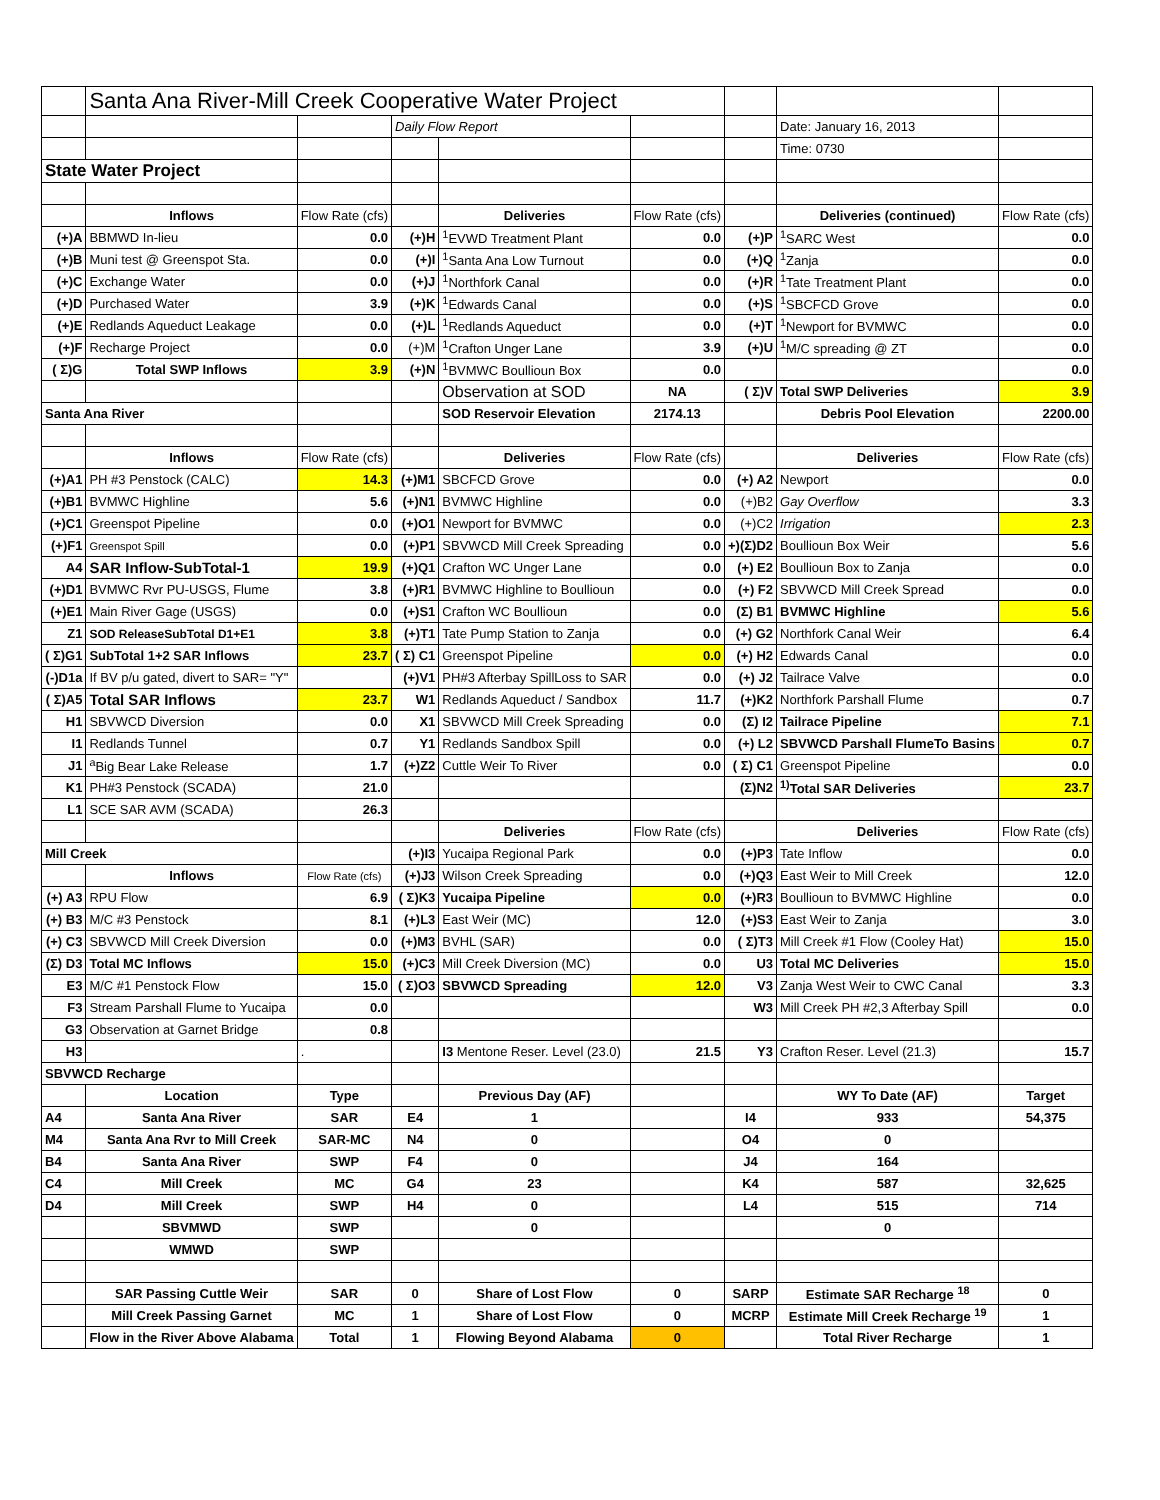| | Santa Ana River-Mill Creek Cooperative Water Project | | | | | | | |
| | | | Daily Flow Report | | | | Date: January 16, 2013 | |
| | | | | | | | Time: 0730 | |
| State Water Project | | | | | | | | |
| | Inflows | Flow Rate (cfs) | | Deliveries | Flow Rate (cfs) | | Deliveries (continued) | Flow Rate (cfs) |
| (+)A | BBMWD In-lieu | 0.0 | (+)H | <sup>1</sup> EVWD Treatment Plant | 0.0 | (+)P | <sup>1</sup> SARC West | 0.0 |
| (+)B | Muni test @ Greenspot Sta. | 0.0 | (+)I | <sup>1</sup> Santa Ana Low Turnout | 0.0 | (+)Q | <sup>1</sup> Zanja | 0.0 |
| (+)C | Exchange Water | 0.0 | (+)J | <sup>1</sup> Northfork Canal | 0.0 | (+)R | <sup>1</sup> Tate Treatment Plant | 0.0 |
| (+)D | Purchased Water | 3.9 | (+)K | <sup>1</sup> Edwards Canal | 0.0 | (+)S | <sup>1</sup> SBCFCD Grove | 0.0 |
| (+)E | Redlands Aqueduct Leakage | 0.0 | (+)L | <sup>1</sup> Redlands Aqueduct | 0.0 | (+)T | <sup>1</sup> Newport for BVMWC | 0.0 |
| (+)F | Recharge Project | 0.0 | (+)M | <sup>1</sup> Crafton Unger Lane | 3.9 | (+)U | <sup>1</sup> M/C spreading @ ZT | 0.0 |
| ( Σ)G | Total SWP Inflows | 3.9 | (+)N | <sup>1</sup> BVMWC Boullioun Box | 0.0 | | | 0.0 |
| | | | | Observation at SOD | NA | ( Σ)V | Total SWP Deliveries | 3.9 |
| Santa Ana River | | | | SOD Reservoir Elevation | 2174.13 | | Debris Pool Elevation | 2200.00 |
| | Inflows | Flow Rate (cfs) | | Deliveries | Flow Rate (cfs) | | Deliveries | Flow Rate (cfs) |
| (+)A1 | PH #3 Penstock (CALC) | 14.3 | (+)M1 | SBCFCD Grove | 0.0 | (+) A2 | Newport | 0.0 |
| (+)B1 | BVMWC Highline | 5.6 | (+)N1 | BVMWC Highline | 0.0 | (+)B2 | Gay Overflow | 3.3 |
| (+)C1 | Greenspot Pipeline | 0.0 | (+)O1 | Newport for BVMWC | 0.0 | (+)C2 | Irrigation | 2.3 |
| (+)F1 | Greenspot Spill | 0.0 | (+)P1 | SBVWCD Mill Creek Spreading | 0.0 | +)(Σ)D2 | Boullioun Box Weir | 5.6 |
| A4 | SAR Inflow-SubTotal-1 | 19.9 | (+)Q1 | Crafton WC Unger Lane | 0.0 | (+) E2 | Boullioun Box to Zanja | 0.0 |
| (+)D1 | BVMWC Rvr PU-USGS, Flume | 3.8 | (+)R1 | BVMWC Highline to Boullioun | 0.0 | (+) F2 | SBVWCD Mill Creek Spread | 0.0 |
| (+)E1 | Main River Gage (USGS) | 0.0 | (+)S1 | Crafton WC Boullioun | 0.0 | (Σ) B1 | BVMWC Highline | 5.6 |
| Z1 | SOD ReleaseSubTotal D1+E1 | 3.8 | (+)T1 | Tate Pump Station to Zanja | 0.0 | (+) G2 | Northfork Canal Weir | 6.4 |
| ( Σ)G1 | SubTotal 1+2 SAR Inflows | 23.7 | ( Σ) C1 | Greenspot Pipeline | 0.0 | (+) H2 | Edwards Canal | 0.0 |
| (-)D1a | If BV p/u gated, divert to SAR= "Y" | | (+)V1 | PH#3 Afterbay SpillLoss to SAR | 0.0 | (+) J2 | Tailrace Valve | 0.0 |
| ( Σ)A5 | Total SAR Inflows | 23.7 | W1 | Redlands Aqueduct / Sandbox | 11.7 | (+)K2 | Northfork Parshall Flume | 0.7 |
| H1 | SBVWCD Diversion | 0.0 | X1 | SBVWCD Mill Creek Spreading | 0.0 | (Σ) I2 | Tailrace Pipeline | 7.1 |
| I1 | Redlands Tunnel | 0.7 | Y1 | Redlands Sandbox Spill | 0.0 | (+) L2 | SBVWCD Parshall FlumeTo Basins | 0.7 |
| J1 | <sup>a</sup> Big Bear Lake Release | 1.7 | (+)Z2 | Cuttle Weir To River | 0.0 | ( Σ) C1 | Greenspot Pipeline | 0.0 |
| K1 | PH#3 Penstock (SCADA) | 21.0 | | | | (Σ)N2 | <sup>1)</sup> Total SAR Deliveries | 23.7 |
| L1 | SCE SAR AVM (SCADA) | 26.3 | | | | | | |
| | | | | Deliveries | Flow Rate (cfs) | | Deliveries | Flow Rate (cfs) |
| Mill Creek | | | (+)I3 | Yucaipa Regional Park | 0.0 | (+)P3 | Tate Inflow | 0.0 |
| | Inflows | Flow Rate (cfs) | (+)J3 | Wilson Creek Spreading | 0.0 | (+)Q3 | East Weir to Mill Creek | 12.0 |
| (+) A3 | RPU Flow | 6.9 | ( Σ)K3 | Yucaipa Pipeline | 0.0 | (+)R3 | Boullioun to BVMWC Highline | 0.0 |
| (+) B3 | M/C #3 Penstock | 8.1 | (+)L3 | East Weir (MC) | 12.0 | (+)S3 | East Weir to Zanja | 3.0 |
| (+) C3 | SBVWCD Mill Creek Diversion | 0.0 | (+)M3 | BVHL (SAR) | 0.0 | ( Σ)T3 | Mill Creek #1 Flow (Cooley Hat) | 15.0 |
| (Σ) D3 | Total MC Inflows | 15.0 | (+)C3 | Mill Creek Diversion (MC) | 0.0 | U3 | Total MC Deliveries | 15.0 |
| E3 | M/C #1 Penstock Flow | 15.0 | ( Σ)O3 | SBVWCD Spreading | 12.0 | V3 | Zanja West Weir to CWC Canal | 3.3 |
| F3 | Stream Parshall Flume to Yucaipa | 0.0 | | | | W3 | Mill Creek PH #2,3 Afterbay Spill | 0.0 |
| G3 | Observation at Garnet Bridge | 0.8 | | | | | | |
| H3 | | . | | I3 Mentone Reser. Level (23.0) | 21.5 | Y3 | Crafton Reser. Level (21.3) | 15.7 |
| SBVWCD Recharge | | | | | | | | |
| | Location | Type | | Previous Day (AF) | | | WY To Date (AF) | Target |
| A4 | Santa Ana River | SAR | E4 | 1 | | I4 | 933 | 54,375 |
| M4 | Santa Ana Rvr to Mill Creek | SAR-MC | N4 | 0 | | O4 | 0 | |
| B4 | Santa Ana River | SWP | F4 | 0 | | J4 | 164 | |
| C4 | Mill Creek | MC | G4 | 23 | | K4 | 587 | 32,625 |
| D4 | Mill Creek | SWP | H4 | 0 | | L4 | 515 | 714 |
| | SBVMWD | SWP | | 0 | | | 0 | |
| | WMWD | SWP | | | | | | |
| | SAR Passing Cuttle Weir | SAR | 0 | Share of Lost Flow | 0 | SARP | Estimate SAR Recharge <sup>18</sup> | 0 |
| | Mill Creek Passing Garnet | MC | 1 | Share of Lost Flow | 0 | MCRP | Estimate Mill Creek Recharge <sup>19</sup> | 1 |
| | Flow in the River Above Alabama | Total | 1 | Flowing Beyond Alabama | 0 | | Total River Recharge | 1 |